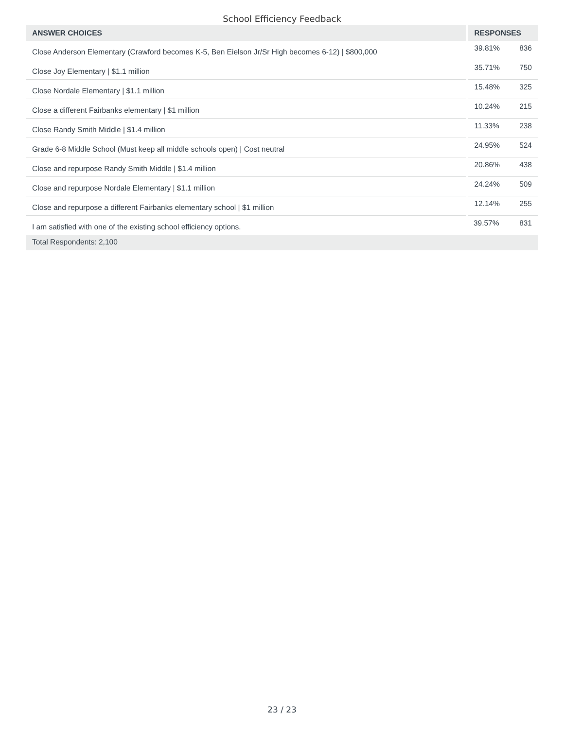School Efficiency Feedback
| ANSWER CHOICES | RESPONSES | |
| --- | --- | --- |
| Close Anderson Elementary (Crawford becomes K-5, Ben Eielson Jr/Sr High becomes 6-12) / $800,000 | 39.81% | 836 |
| Close Joy Elementary / $1.1 million | 35.71% | 750 |
| Close Nordale Elementary / $1.1 million | 15.48% | 325 |
| Close a different Fairbanks elementary / $1 million | 10.24% | 215 |
| Close Randy Smith Middle / $1.4 million | 11.33% | 238 |
| Grade 6-8 Middle School (Must keep all middle schools open) / Cost neutral | 24.95% | 524 |
| Close and repurpose Randy Smith Middle / $1.4 million | 20.86% | 438 |
| Close and repurpose Nordale Elementary / $1.1 million | 24.24% | 509 |
| Close and repurpose a different Fairbanks elementary school / $1 million | 12.14% | 255 |
| I am satisfied with one of the existing school efficiency options. | 39.57% | 831 |
| Total Respondents: 2,100 | | |
23 / 23